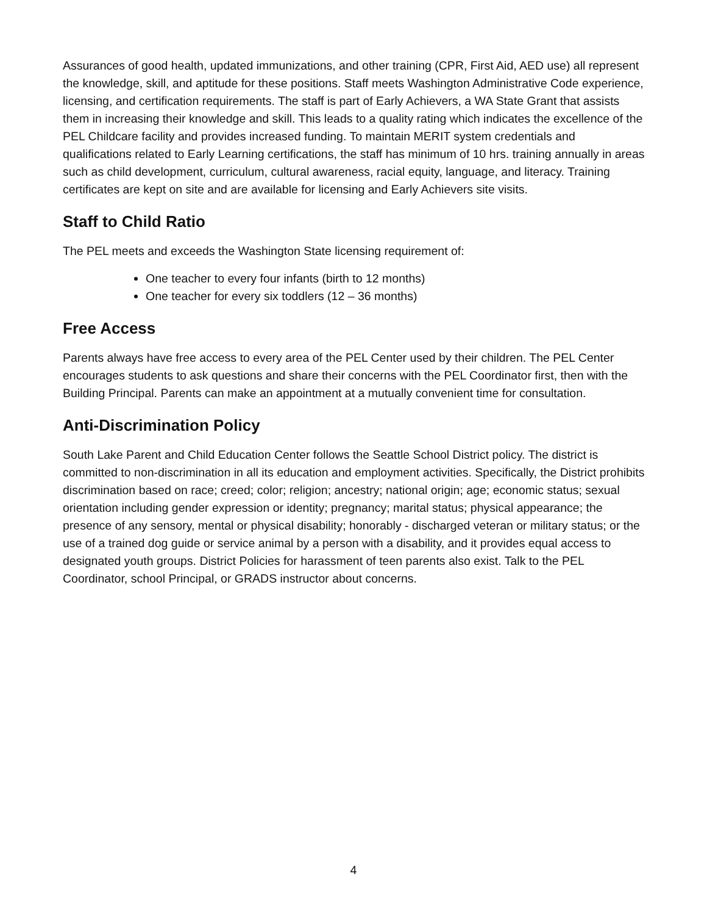Assurances of good health, updated immunizations, and other training (CPR, First Aid, AED use) all represent the knowledge, skill, and aptitude for these positions. Staff meets Washington Administrative Code experience, licensing, and certification requirements. The staff is part of Early Achievers, a WA State Grant that assists them in increasing their knowledge and skill. This leads to a quality rating which indicates the excellence of the PEL Childcare facility and provides increased funding. To maintain MERIT system credentials and qualifications related to Early Learning certifications, the staff has minimum of 10 hrs. training annually in areas such as child development, curriculum, cultural awareness, racial equity, language, and literacy. Training certificates are kept on site and are available for licensing and Early Achievers site visits.
Staff to Child Ratio
The PEL meets and exceeds the Washington State licensing requirement of:
One teacher to every four infants (birth to 12 months)
One teacher for every six toddlers (12 – 36 months)
Free Access
Parents always have free access to every area of the PEL Center used by their children. The PEL Center encourages students to ask questions and share their concerns with the PEL Coordinator first, then with the Building Principal. Parents can make an appointment at a mutually convenient time for consultation.
Anti-Discrimination Policy
South Lake Parent and Child Education Center follows the Seattle School District policy. The district is committed to non-discrimination in all its education and employment activities. Specifically, the District prohibits discrimination based on race; creed; color; religion; ancestry; national origin; age; economic status; sexual orientation including gender expression or identity; pregnancy; marital status; physical appearance; the presence of any sensory, mental or physical disability; honorably - discharged veteran or military status; or the use of a trained dog guide or service animal by a person with a disability, and it provides equal access to designated youth groups. District Policies for harassment of teen parents also exist. Talk to the PEL Coordinator, school Principal, or GRADS instructor about concerns.
4